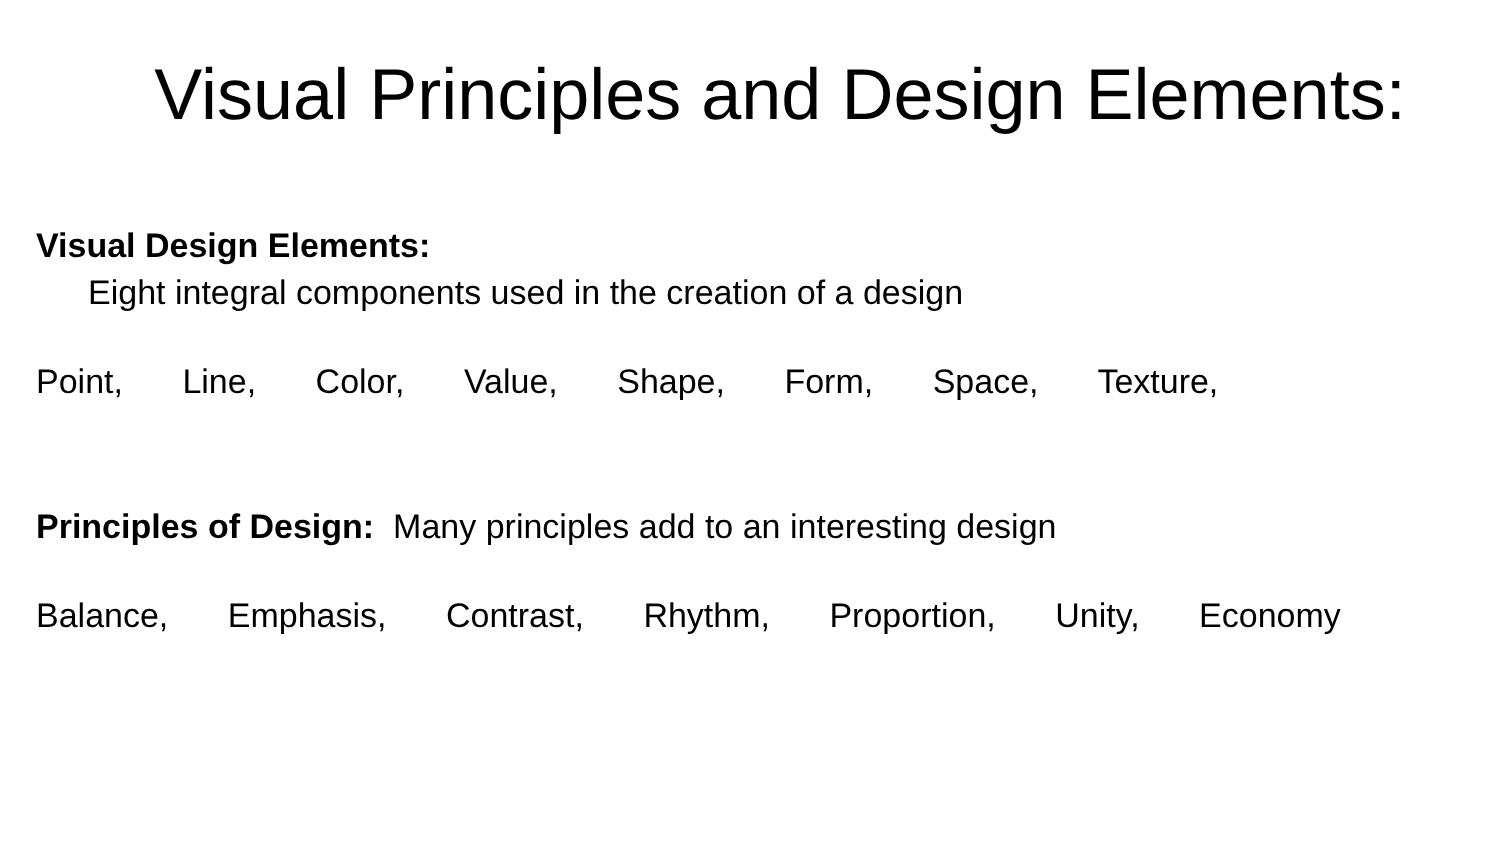Visual Principles and Design Elements:
Visual Design Elements:
Eight integral components used in the creation of a design
Point, Line, Color, Value, Shape, Form, Space, Texture,
Principles of Design: Many principles add to an interesting design
Balance, Emphasis, Contrast, Rhythm, Proportion, Unity, Economy